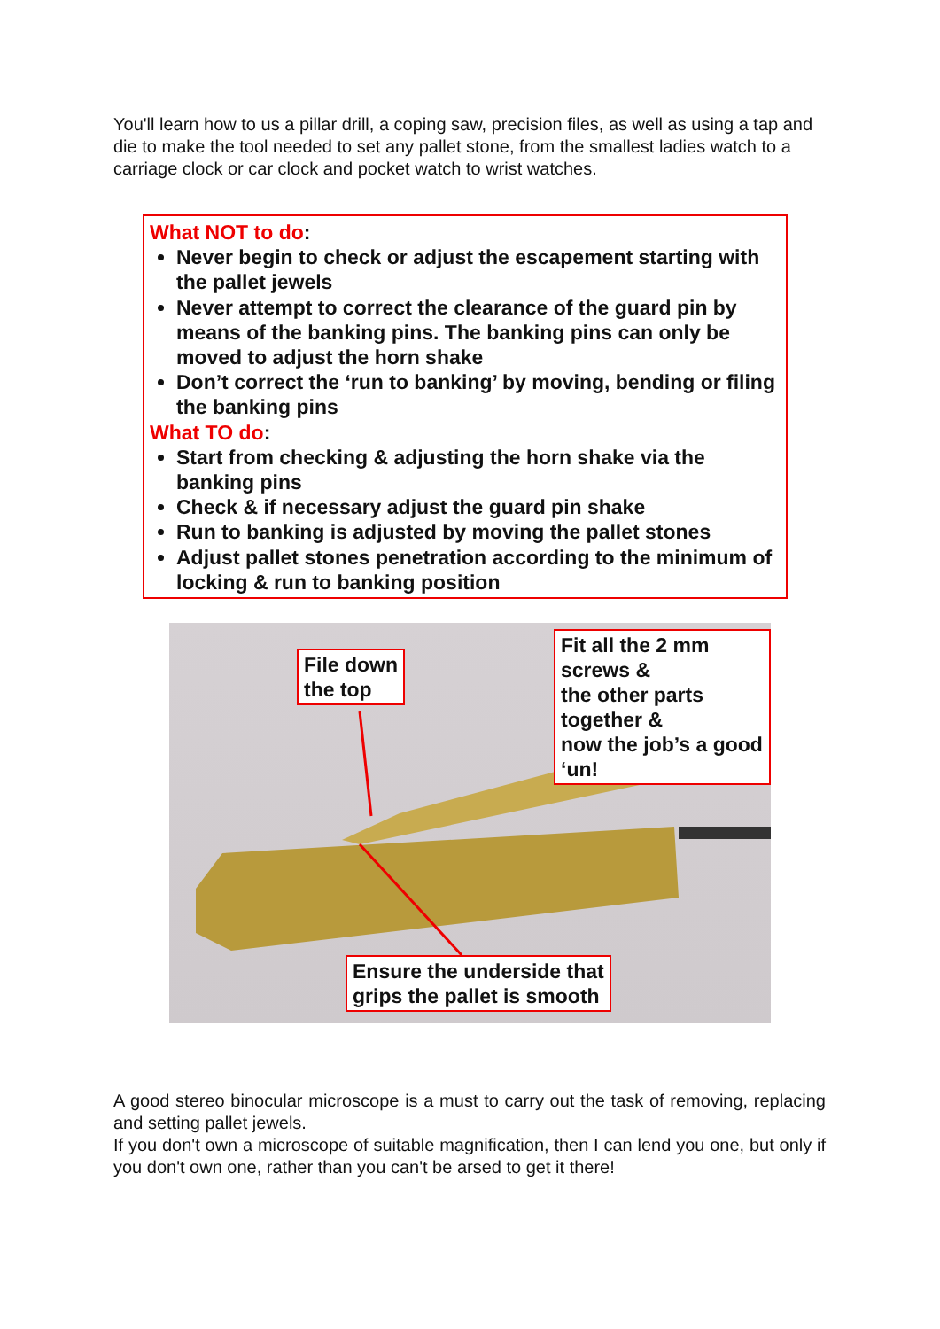You'll learn how to us a pillar drill, a coping saw, precision files, as well as using a tap and die to make the tool needed to set any pallet stone, from the smallest ladies watch to a carriage clock or car clock and pocket watch to wrist watches.
What NOT to do:
Never begin to check or adjust the escapement starting with the pallet jewels
Never attempt to correct the clearance of the guard pin by means of the banking pins. The banking pins can only be moved to adjust the horn shake
Don’t correct the ‘run to banking’ by moving, bending or filing the banking pins
What TO do:
Start from checking & adjusting the horn shake via the banking pins
Check & if necessary adjust the guard pin shake
Run to banking is adjusted by moving the pallet stones
Adjust pallet stones penetration according to the minimum of locking & run to banking position
File down
the top
Fit all the 2 mm screws &
the other parts together &
now the job’s a good ‘un!
Ensure the underside that
grips the pallet is smooth
A good stereo binocular microscope is a must to carry out the task of removing, replacing and setting pallet jewels.
If you don't own a microscope of suitable magnification, then I can lend you one, but only if you don't own one, rather than you can't be arsed to get it there!